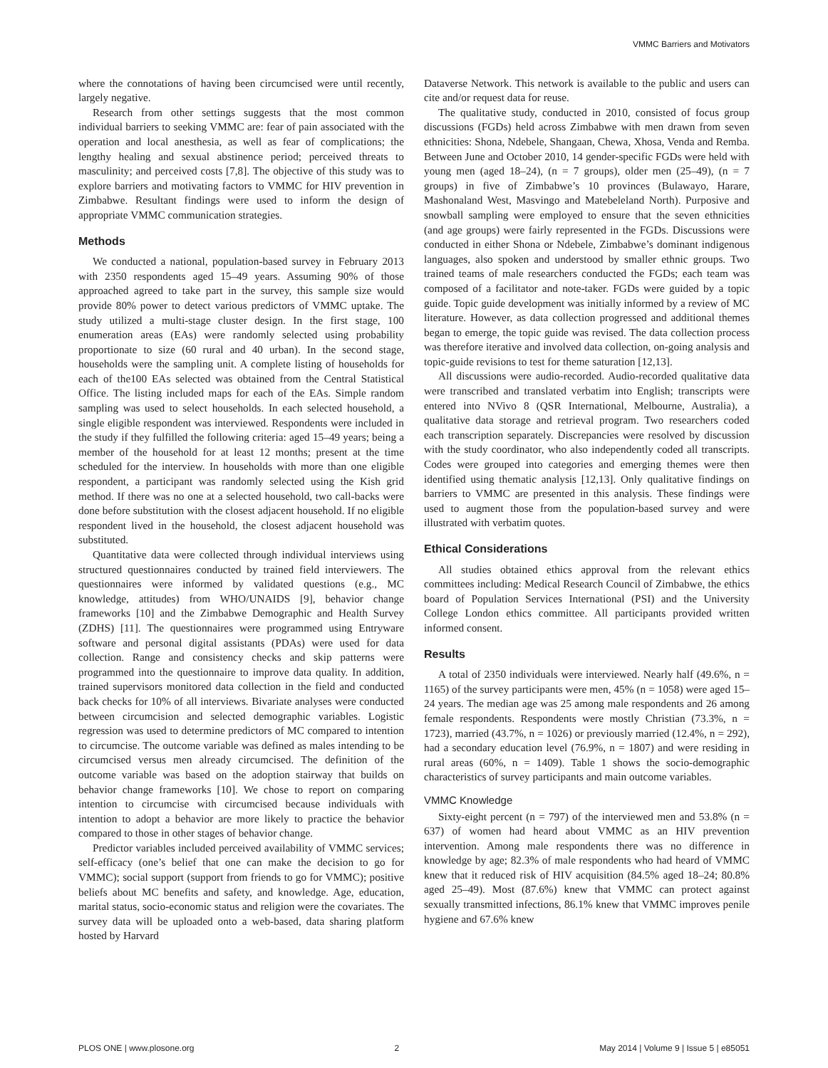VMMC Barriers and Motivators
where the connotations of having been circumcised were until recently, largely negative.
Research from other settings suggests that the most common individual barriers to seeking VMMC are: fear of pain associated with the operation and local anesthesia, as well as fear of complications; the lengthy healing and sexual abstinence period; perceived threats to masculinity; and perceived costs [7,8]. The objective of this study was to explore barriers and motivating factors to VMMC for HIV prevention in Zimbabwe. Resultant findings were used to inform the design of appropriate VMMC communication strategies.
Methods
We conducted a national, population-based survey in February 2013 with 2350 respondents aged 15–49 years. Assuming 90% of those approached agreed to take part in the survey, this sample size would provide 80% power to detect various predictors of VMMC uptake. The study utilized a multi-stage cluster design. In the first stage, 100 enumeration areas (EAs) were randomly selected using probability proportionate to size (60 rural and 40 urban). In the second stage, households were the sampling unit. A complete listing of households for each of the100 EAs selected was obtained from the Central Statistical Office. The listing included maps for each of the EAs. Simple random sampling was used to select households. In each selected household, a single eligible respondent was interviewed. Respondents were included in the study if they fulfilled the following criteria: aged 15–49 years; being a member of the household for at least 12 months; present at the time scheduled for the interview. In households with more than one eligible respondent, a participant was randomly selected using the Kish grid method. If there was no one at a selected household, two call-backs were done before substitution with the closest adjacent household. If no eligible respondent lived in the household, the closest adjacent household was substituted.
Quantitative data were collected through individual interviews using structured questionnaires conducted by trained field interviewers. The questionnaires were informed by validated questions (e.g., MC knowledge, attitudes) from WHO/UNAIDS [9], behavior change frameworks [10] and the Zimbabwe Demographic and Health Survey (ZDHS) [11]. The questionnaires were programmed using Entryware software and personal digital assistants (PDAs) were used for data collection. Range and consistency checks and skip patterns were programmed into the questionnaire to improve data quality. In addition, trained supervisors monitored data collection in the field and conducted back checks for 10% of all interviews. Bivariate analyses were conducted between circumcision and selected demographic variables. Logistic regression was used to determine predictors of MC compared to intention to circumcise. The outcome variable was defined as males intending to be circumcised versus men already circumcised. The definition of the outcome variable was based on the adoption stairway that builds on behavior change frameworks [10]. We chose to report on comparing intention to circumcise with circumcised because individuals with intention to adopt a behavior are more likely to practice the behavior compared to those in other stages of behavior change.
Predictor variables included perceived availability of VMMC services; self-efficacy (one’s belief that one can make the decision to go for VMMC); social support (support from friends to go for VMMC); positive beliefs about MC benefits and safety, and knowledge. Age, education, marital status, socio-economic status and religion were the covariates. The survey data will be uploaded onto a web-based, data sharing platform hosted by Harvard
Dataverse Network. This network is available to the public and users can cite and/or request data for reuse.
The qualitative study, conducted in 2010, consisted of focus group discussions (FGDs) held across Zimbabwe with men drawn from seven ethnicities: Shona, Ndebele, Shangaan, Chewa, Xhosa, Venda and Remba. Between June and October 2010, 14 gender-specific FGDs were held with young men (aged 18–24), (n = 7 groups), older men (25–49), (n = 7 groups) in five of Zimbabwe’s 10 provinces (Bulawayo, Harare, Mashonaland West, Masvingo and Matebeleland North). Purposive and snowball sampling were employed to ensure that the seven ethnicities (and age groups) were fairly represented in the FGDs. Discussions were conducted in either Shona or Ndebele, Zimbabwe’s dominant indigenous languages, also spoken and understood by smaller ethnic groups. Two trained teams of male researchers conducted the FGDs; each team was composed of a facilitator and note-taker. FGDs were guided by a topic guide. Topic guide development was initially informed by a review of MC literature. However, as data collection progressed and additional themes began to emerge, the topic guide was revised. The data collection process was therefore iterative and involved data collection, on-going analysis and topic-guide revisions to test for theme saturation [12,13].
All discussions were audio-recorded. Audio-recorded qualitative data were transcribed and translated verbatim into English; transcripts were entered into NVivo 8 (QSR International, Melbourne, Australia), a qualitative data storage and retrieval program. Two researchers coded each transcription separately. Discrepancies were resolved by discussion with the study coordinator, who also independently coded all transcripts. Codes were grouped into categories and emerging themes were then identified using thematic analysis [12,13]. Only qualitative findings on barriers to VMMC are presented in this analysis. These findings were used to augment those from the population-based survey and were illustrated with verbatim quotes.
Ethical Considerations
All studies obtained ethics approval from the relevant ethics committees including: Medical Research Council of Zimbabwe, the ethics board of Population Services International (PSI) and the University College London ethics committee. All participants provided written informed consent.
Results
A total of 2350 individuals were interviewed. Nearly half (49.6%, n = 1165) of the survey participants were men, 45% (n = 1058) were aged 15–24 years. The median age was 25 among male respondents and 26 among female respondents. Respondents were mostly Christian (73.3%, n = 1723), married (43.7%, n = 1026) or previously married (12.4%, n = 292), had a secondary education level (76.9%, n = 1807) and were residing in rural areas (60%, n = 1409). Table 1 shows the socio-demographic characteristics of survey participants and main outcome variables.
VMMC Knowledge
Sixty-eight percent (n = 797) of the interviewed men and 53.8% (n = 637) of women had heard about VMMC as an HIV prevention intervention. Among male respondents there was no difference in knowledge by age; 82.3% of male respondents who had heard of VMMC knew that it reduced risk of HIV acquisition (84.5% aged 18–24; 80.8% aged 25–49). Most (87.6%) knew that VMMC can protect against sexually transmitted infections, 86.1% knew that VMMC improves penile hygiene and 67.6% knew
PLOS ONE | www.plosone.org 2 May 2014 | Volume 9 | Issue 5 | e85051